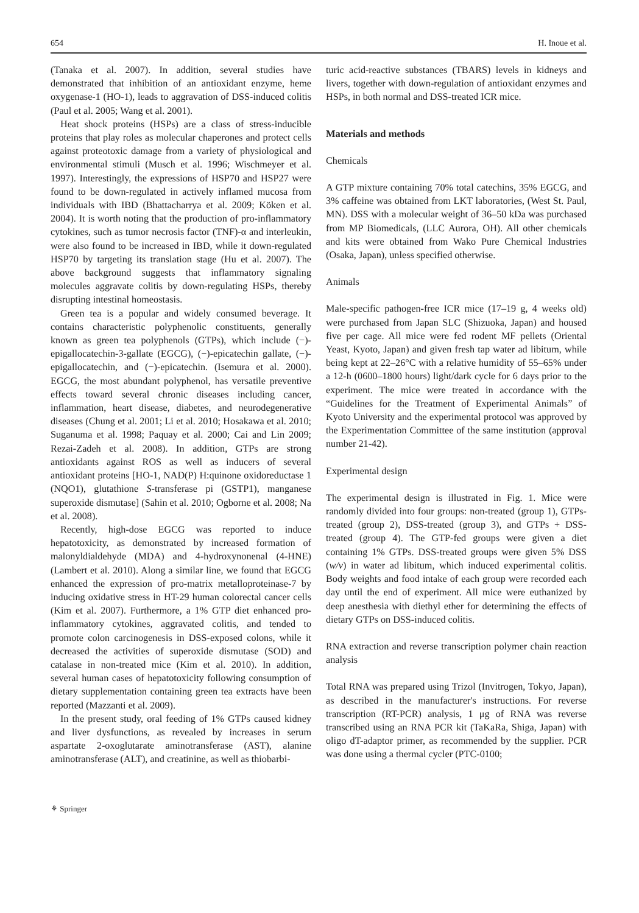654 H. Inoue et al.
(Tanaka et al. 2007). In addition, several studies have demonstrated that inhibition of an antioxidant enzyme, heme oxygenase-1 (HO-1), leads to aggravation of DSS-induced colitis (Paul et al. 2005; Wang et al. 2001).
Heat shock proteins (HSPs) are a class of stress-inducible proteins that play roles as molecular chaperones and protect cells against proteotoxic damage from a variety of physiological and environmental stimuli (Musch et al. 1996; Wischmeyer et al. 1997). Interestingly, the expressions of HSP70 and HSP27 were found to be down-regulated in actively inflamed mucosa from individuals with IBD (Bhattacharrya et al. 2009; Köken et al. 2004). It is worth noting that the production of pro-inflammatory cytokines, such as tumor necrosis factor (TNF)-α and interleukin, were also found to be increased in IBD, while it down-regulated HSP70 by targeting its translation stage (Hu et al. 2007). The above background suggests that inflammatory signaling molecules aggravate colitis by down-regulating HSPs, thereby disrupting intestinal homeostasis.
Green tea is a popular and widely consumed beverage. It contains characteristic polyphenolic constituents, generally known as green tea polyphenols (GTPs), which include (−)-epigallocatechin-3-gallate (EGCG), (−)-epicatechin gallate, (−)-epigallocatechin, and (−)-epicatechin. (Isemura et al. 2000). EGCG, the most abundant polyphenol, has versatile preventive effects toward several chronic diseases including cancer, inflammation, heart disease, diabetes, and neurodegenerative diseases (Chung et al. 2001; Li et al. 2010; Hosakawa et al. 2010; Suganuma et al. 1998; Paquay et al. 2000; Cai and Lin 2009; Rezai-Zadeh et al. 2008). In addition, GTPs are strong antioxidants against ROS as well as inducers of several antioxidant proteins [HO-1, NAD(P) H:quinone oxidoreductase 1 (NQO1), glutathione S-transferase pi (GSTP1), manganese superoxide dismutase] (Sahin et al. 2010; Ogborne et al. 2008; Na et al. 2008).
Recently, high-dose EGCG was reported to induce hepatotoxicity, as demonstrated by increased formation of malonyldialdehyde (MDA) and 4-hydroxynonenal (4-HNE) (Lambert et al. 2010). Along a similar line, we found that EGCG enhanced the expression of pro-matrix metalloproteinase-7 by inducing oxidative stress in HT-29 human colorectal cancer cells (Kim et al. 2007). Furthermore, a 1% GTP diet enhanced pro-inflammatory cytokines, aggravated colitis, and tended to promote colon carcinogenesis in DSS-exposed colons, while it decreased the activities of superoxide dismutase (SOD) and catalase in non-treated mice (Kim et al. 2010). In addition, several human cases of hepatotoxicity following consumption of dietary supplementation containing green tea extracts have been reported (Mazzanti et al. 2009).
In the present study, oral feeding of 1% GTPs caused kidney and liver dysfunctions, as revealed by increases in serum aspartate 2-oxoglutarate aminotransferase (AST), alanine aminotransferase (ALT), and creatinine, as well as thiobarbi-
turic acid-reactive substances (TBARS) levels in kidneys and livers, together with down-regulation of antioxidant enzymes and HSPs, in both normal and DSS-treated ICR mice.
Materials and methods
Chemicals
A GTP mixture containing 70% total catechins, 35% EGCG, and 3% caffeine was obtained from LKT laboratories, (West St. Paul, MN). DSS with a molecular weight of 36–50 kDa was purchased from MP Biomedicals, (LLC Aurora, OH). All other chemicals and kits were obtained from Wako Pure Chemical Industries (Osaka, Japan), unless specified otherwise.
Animals
Male-specific pathogen-free ICR mice (17–19 g, 4 weeks old) were purchased from Japan SLC (Shizuoka, Japan) and housed five per cage. All mice were fed rodent MF pellets (Oriental Yeast, Kyoto, Japan) and given fresh tap water ad libitum, while being kept at 22–26°C with a relative humidity of 55–65% under a 12-h (0600–1800 hours) light/dark cycle for 6 days prior to the experiment. The mice were treated in accordance with the “Guidelines for the Treatment of Experimental Animals” of Kyoto University and the experimental protocol was approved by the Experimentation Committee of the same institution (approval number 21-42).
Experimental design
The experimental design is illustrated in Fig. 1. Mice were randomly divided into four groups: non-treated (group 1), GTPs-treated (group 2), DSS-treated (group 3), and GTPs + DSS-treated (group 4). The GTP-fed groups were given a diet containing 1% GTPs. DSS-treated groups were given 5% DSS (w/v) in water ad libitum, which induced experimental colitis. Body weights and food intake of each group were recorded each day until the end of experiment. All mice were euthanized by deep anesthesia with diethyl ether for determining the effects of dietary GTPs on DSS-induced colitis.
RNA extraction and reverse transcription polymer chain reaction analysis
Total RNA was prepared using Trizol (Invitrogen, Tokyo, Japan), as described in the manufacturer's instructions. For reverse transcription (RT-PCR) analysis, 1 μg of RNA was reverse transcribed using an RNA PCR kit (TaKaRa, Shiga, Japan) with oligo dT-adaptor primer, as recommended by the supplier. PCR was done using a thermal cycler (PTC-0100;
⚘ Springer